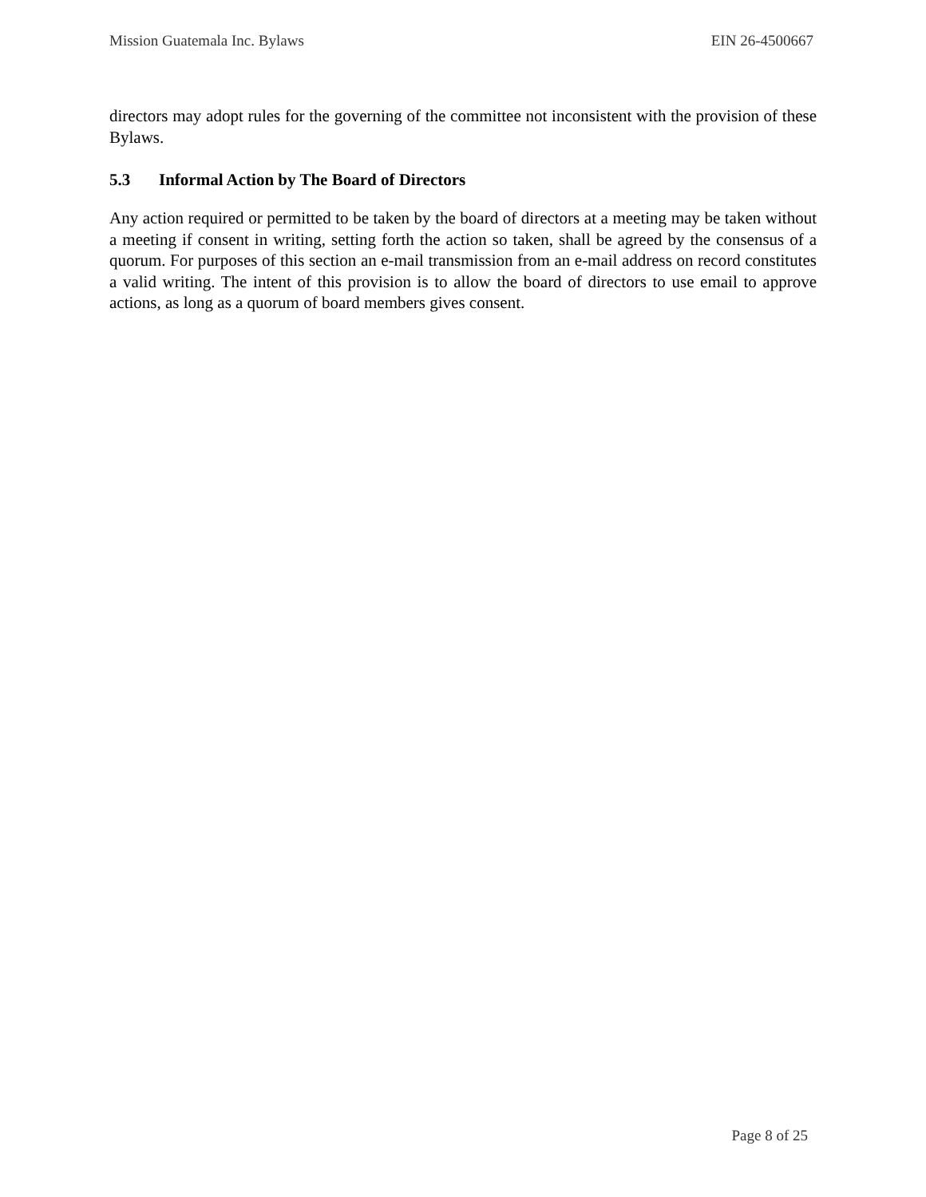Mission Guatemala Inc. Bylaws EIN 26-4500667
directors may adopt rules for the governing of the committee not inconsistent with the provision of these Bylaws.
5.3 Informal Action by The Board of Directors
Any action required or permitted to be taken by the board of directors at a meeting may be taken without a meeting if consent in writing, setting forth the action so taken, shall be agreed by the consensus of a quorum. For purposes of this section an e-mail transmission from an e-mail address on record constitutes a valid writing. The intent of this provision is to allow the board of directors to use email to approve actions, as long as a quorum of board members gives consent.
Page 8 of 25